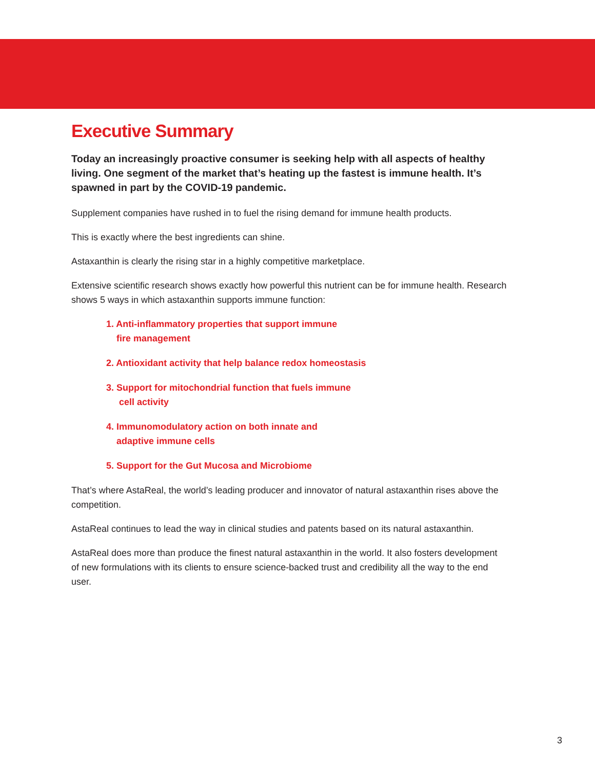Executive Summary
Today an increasingly proactive consumer is seeking help with all aspects of healthy living. One segment of the market that’s heating up the fastest is immune health. It’s spawned in part by the COVID-19 pandemic.
Supplement companies have rushed in to fuel the rising demand for immune health products.
This is exactly where the best ingredients can shine.
Astaxanthin is clearly the rising star in a highly competitive marketplace.
Extensive scientific research shows exactly how powerful this nutrient can be for immune health. Research shows 5 ways in which astaxanthin supports immune function:
1. Anti-inflammatory properties that support immune
fire management
2. Antioxidant activity that help balance redox homeostasis
3. Support for mitochondrial function that fuels immune
cell activity
4. Immunomodulatory action on both innate and
adaptive immune cells
5. Support for the Gut Mucosa and Microbiome
That’s where AstaReal, the world’s leading producer and innovator of natural astaxanthin rises above the competition.
AstaReal continues to lead the way in clinical studies and patents based on its natural astaxanthin.
AstaReal does more than produce the finest natural astaxanthin in the world. It also fosters development of new formulations with its clients to ensure science-backed trust and credibility all the way to the end user.
3